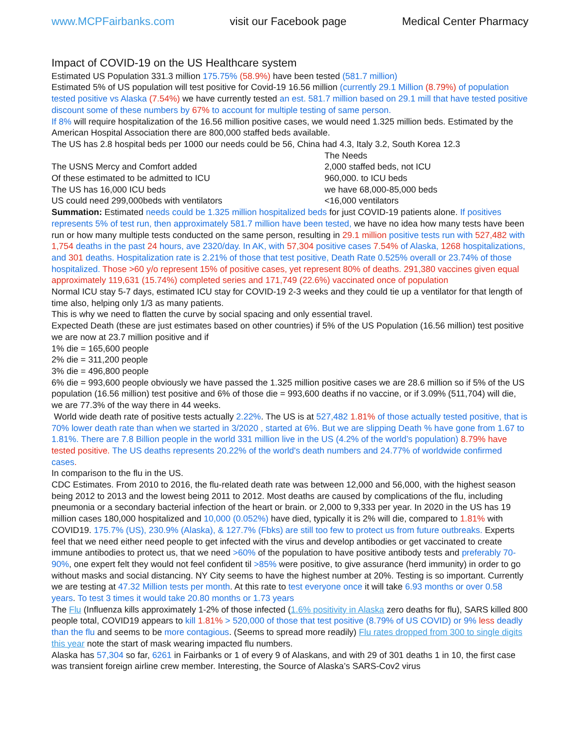www.MCPFairbanks.com visit our Facebook page Medical Center Pharmacy
Impact of COVID-19 on the US Healthcare system
Estimated US Population 331.3 million 175.75% (58.9%) have been tested (581.7 million)
Estimated 5% of US population will test positive for Covid-19 16.56 million (currently 29.1 Million (8.79%) of population tested positive vs Alaska (7.54%) we have currently tested an est. 581.7 million based on 29.1 mill that have tested positive discount some of these numbers by 67% to account for multiple testing of same person.
If 8% will require hospitalization of the 16.56 million positive cases, we would need 1.325 million beds. Estimated by the American Hospital Association there are 800,000 staffed beds available.
The US has 2.8 hospital beds per 1000 our needs could be 56, China had 4.3, Italy 3.2, South Korea 12.3
| | The Needs |
| The USNS Mercy and Comfort added | 2,000 staffed beds, not ICU |
| Of these estimated to be admitted to ICU | 960,000. to ICU beds |
| The US has 16,000 ICU beds | we have 68,000-85,000 beds |
| US could need 299,000beds with ventilators | <16,000 ventilators |
Summation: Estimated needs could be 1.325 million hospitalized beds for just COVID-19 patients alone. If positives represents 5% of test run, then approximately 581.7 million have been tested, we have no idea how many tests have been run or how many multiple tests conducted on the same person, resulting in 29.1 million positive tests run with 527,482 with 1,754 deaths in the past 24 hours, ave 2320/day. In AK, with 57,304 positive cases 7.54% of Alaska, 1268 hospitalizations, and 301 deaths. Hospitalization rate is 2.21% of those that test positive, Death Rate 0.525% overall or 23.74% of those hospitalized. Those >60 y/o represent 15% of positive cases, yet represent 80% of deaths. 291,380 vaccines given equal approximately 119,631 (15.74%) completed series and 171,749 (22.6%) vaccinated once of population
Normal ICU stay 5-7 days, estimated ICU stay for COVID-19 2-3 weeks and they could tie up a ventilator for that length of time also, helping only 1/3 as many patients.
This is why we need to flatten the curve by social spacing and only essential travel.
Expected Death (these are just estimates based on other countries) if 5% of the US Population (16.56 million) test positive we are now at 23.7 million positive and if
1% die = 165,600 people
2% die = 311,200 people
3% die = 496,800 people
6% die = 993,600 people obviously we have passed the 1.325 million positive cases we are 28.6 million so if 5% of the US population (16.56 million) test positive and 6% of those die = 993,600 deaths if no vaccine, or if 3.09% (511,704) will die, we are 77.3% of the way there in 44 weeks.
World wide death rate of positive tests actually 2.22%. The US is at 527,482 1.81% of those actually tested positive, that is 70% lower death rate than when we started in 3/2020 , started at 6%. But we are slipping Death % have gone from 1.67 to 1.81%. There are 7.8 Billion people in the world 331 million live in the US (4.2% of the world’s population) 8.79% have tested positive. The US deaths represents 20.22% of the world's death numbers and 24.77% of worldwide confirmed cases.
In comparison to the flu in the US.
CDC Estimates. From 2010 to 2016, the flu-related death rate was between 12,000 and 56,000, with the highest season being 2012 to 2013 and the lowest being 2011 to 2012. Most deaths are caused by complications of the flu, including pneumonia or a secondary bacterial infection of the heart or brain. or 2,000 to 9,333 per year. In 2020 in the US has 19 million cases 180,000 hospitalized and 10,000 (0.052%) have died, typically it is 2% will die, compared to 1.81% with COVID19. 175.7% (US), 230.9% (Alaska), & 127.7% (Fbks) are still too few to protect us from future outbreaks. Experts feel that we need either need people to get infected with the virus and develop antibodies or get vaccinated to create immune antibodies to protect us, that we need >60% of the population to have positive antibody tests and preferably 70-90%, one expert felt they would not feel confident til >85% were positive, to give assurance (herd immunity) in order to go without masks and social distancing. NY City seems to have the highest number at 20%. Testing is so important. Currently we are testing at 47.32 Million tests per month. At this rate to test everyone once it will take 6.93 months or over 0.58 years. To test 3 times it would take 20.80 months or 1.73 years
The Flu (Influenza kills approximately 1-2% of those infected (1.6% positivity in Alaska zero deaths for flu), SARS killed 800 people total, COVID19 appears to kill 1.81% > 520,000 of those that test positive (8.79% of US COVID) or 9% less deadly than the flu and seems to be more contagious. (Seems to spread more readily) Flu rates dropped from 300 to single digits this year note the start of mask wearing impacted flu numbers.
Alaska has 57,304 so far, 6261 in Fairbanks or 1 of every 9 of Alaskans, and with 29 of 301 deaths 1 in 10, the first case was transient foreign airline crew member. Interesting, the Source of Alaska’s SARS-Cov2 virus